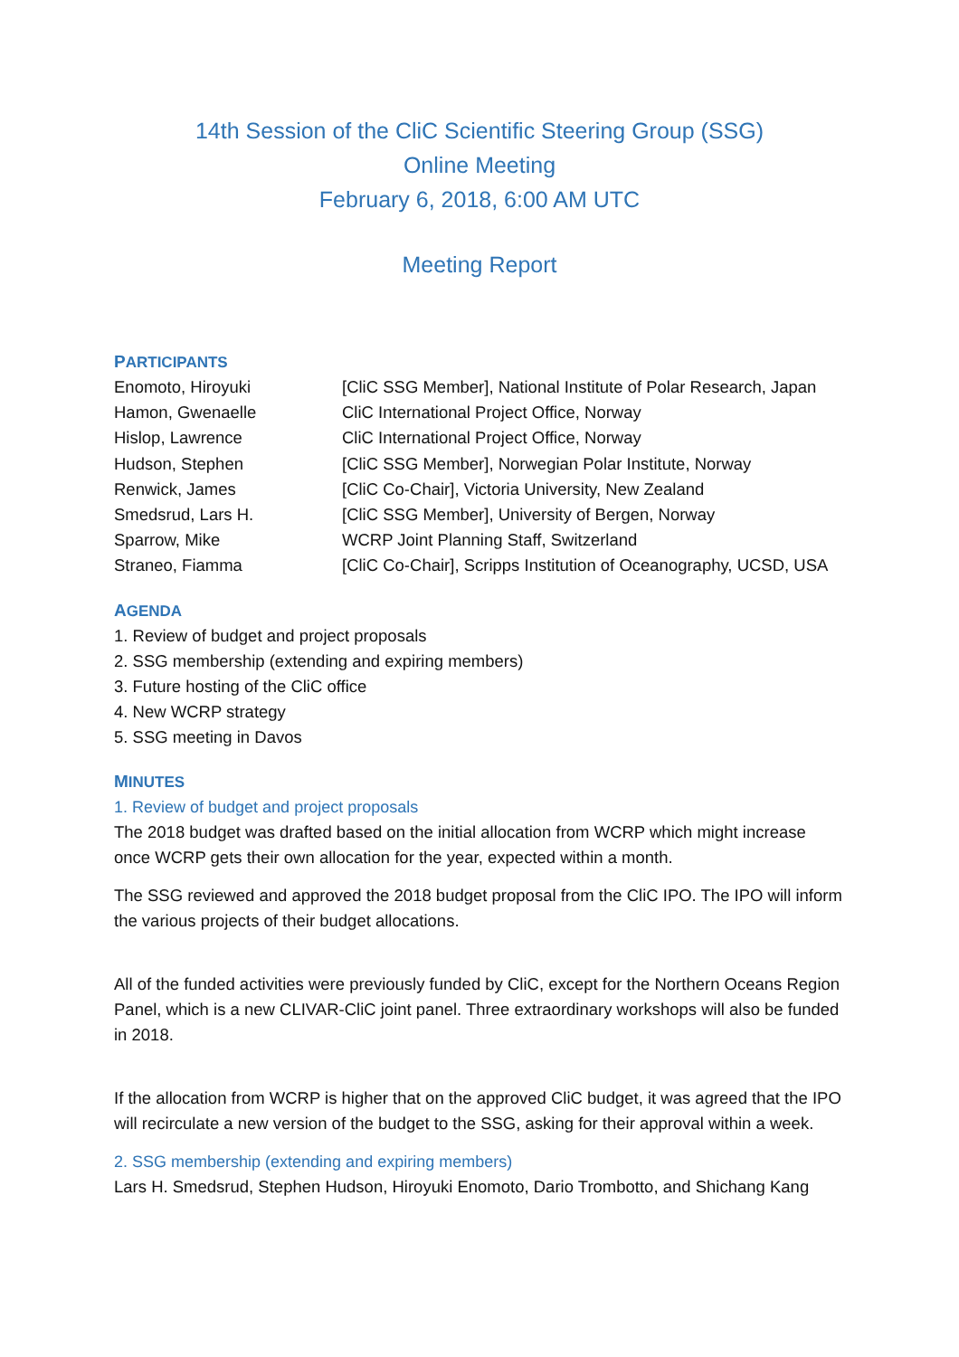14th Session of the CliC Scientific Steering Group (SSG)
Online Meeting
February 6, 2018, 6:00 AM UTC
Meeting Report
PARTICIPANTS
| Enomoto, Hiroyuki | [CliC SSG Member], National Institute of Polar Research, Japan |
| Hamon, Gwenaelle | CliC International Project Office, Norway |
| Hislop, Lawrence | CliC International Project Office, Norway |
| Hudson, Stephen | [CliC SSG Member], Norwegian Polar Institute, Norway |
| Renwick, James | [CliC Co-Chair], Victoria University, New Zealand |
| Smedsrud, Lars H. | [CliC SSG Member], University of Bergen, Norway |
| Sparrow, Mike | WCRP Joint Planning Staff, Switzerland |
| Straneo, Fiamma | [CliC Co-Chair], Scripps Institution of Oceanography, UCSD, USA |
AGENDA
1. Review of budget and project proposals
2. SSG membership (extending and expiring members)
3. Future hosting of the CliC office
4. New WCRP strategy
5. SSG meeting in Davos
MINUTES
1. Review of budget and project proposals
The 2018 budget was drafted based on the initial allocation from WCRP which might increase once WCRP gets their own allocation for the year, expected within a month.
The SSG reviewed and approved the 2018 budget proposal from the CliC IPO. The IPO will inform the various projects of their budget allocations.
All of the funded activities were previously funded by CliC, except for the Northern Oceans Region Panel, which is a new CLIVAR-CliC joint panel. Three extraordinary workshops will also be funded in 2018.
If the allocation from WCRP is higher that on the approved CliC budget, it was agreed that the IPO will recirculate a new version of the budget to the SSG, asking for their approval within a week.
2. SSG membership (extending and expiring members)
Lars H. Smedsrud, Stephen Hudson, Hiroyuki Enomoto, Dario Trombotto, and Shichang Kang